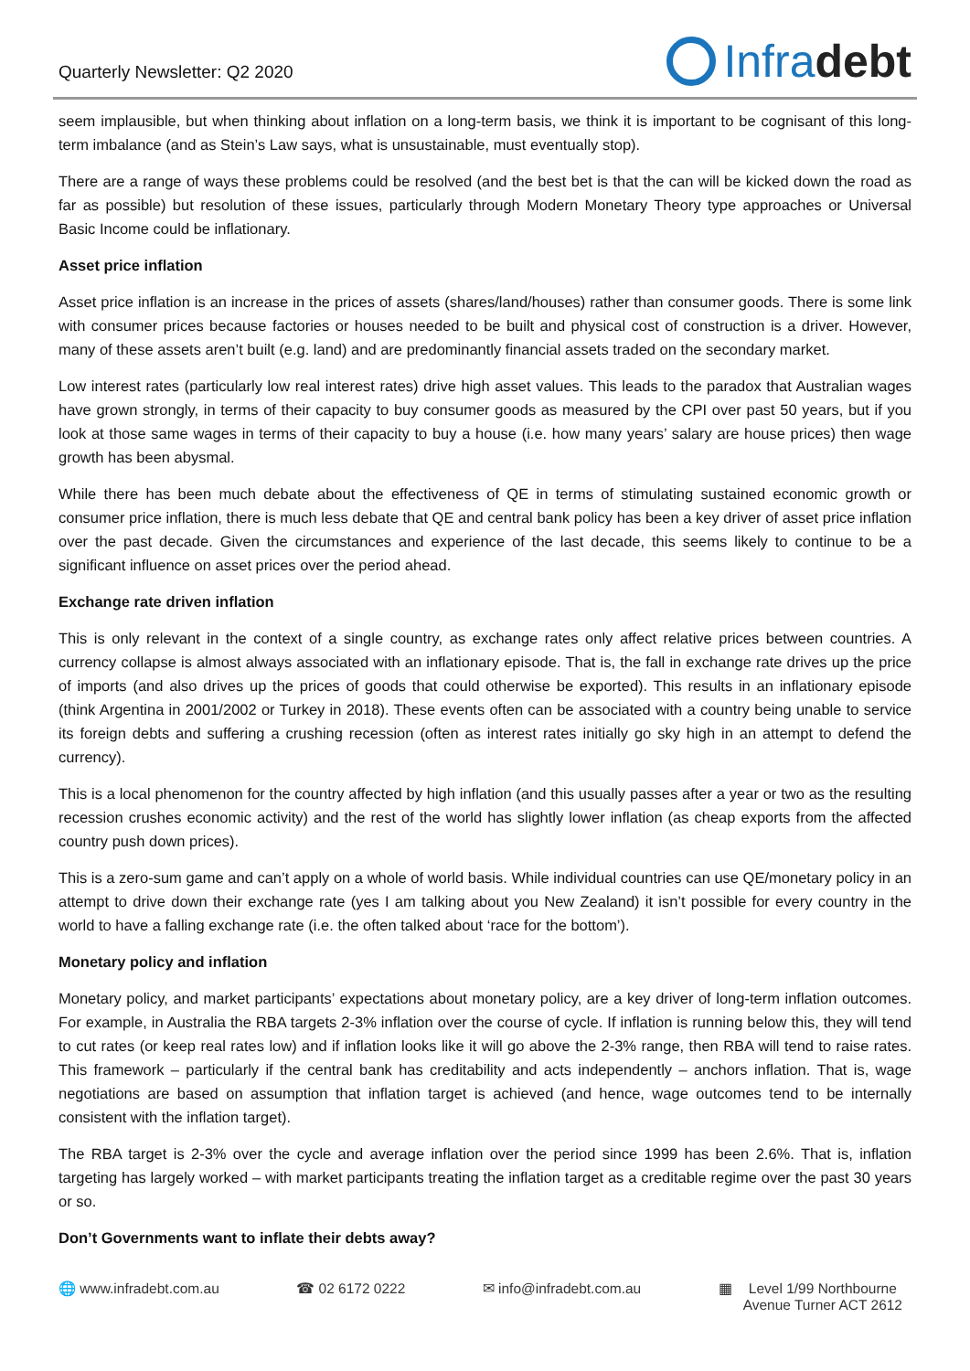Quarterly Newsletter: Q2 2020
Infra debt
seem implausible, but when thinking about inflation on a long-term basis, we think it is important to be cognisant of this long-term imbalance (and as Stein’s Law says, what is unsustainable, must eventually stop).
There are a range of ways these problems could be resolved (and the best bet is that the can will be kicked down the road as far as possible) but resolution of these issues, particularly through Modern Monetary Theory type approaches or Universal Basic Income could be inflationary.
Asset price inflation
Asset price inflation is an increase in the prices of assets (shares/land/houses) rather than consumer goods. There is some link with consumer prices because factories or houses needed to be built and physical cost of construction is a driver. However, many of these assets aren’t built (e.g. land) and are predominantly financial assets traded on the secondary market.
Low interest rates (particularly low real interest rates) drive high asset values. This leads to the paradox that Australian wages have grown strongly, in terms of their capacity to buy consumer goods as measured by the CPI over past 50 years, but if you look at those same wages in terms of their capacity to buy a house (i.e. how many years’ salary are house prices) then wage growth has been abysmal.
While there has been much debate about the effectiveness of QE in terms of stimulating sustained economic growth or consumer price inflation, there is much less debate that QE and central bank policy has been a key driver of asset price inflation over the past decade. Given the circumstances and experience of the last decade, this seems likely to continue to be a significant influence on asset prices over the period ahead.
Exchange rate driven inflation
This is only relevant in the context of a single country, as exchange rates only affect relative prices between countries. A currency collapse is almost always associated with an inflationary episode. That is, the fall in exchange rate drives up the price of imports (and also drives up the prices of goods that could otherwise be exported). This results in an inflationary episode (think Argentina in 2001/2002 or Turkey in 2018). These events often can be associated with a country being unable to service its foreign debts and suffering a crushing recession (often as interest rates initially go sky high in an attempt to defend the currency).
This is a local phenomenon for the country affected by high inflation (and this usually passes after a year or two as the resulting recession crushes economic activity) and the rest of the world has slightly lower inflation (as cheap exports from the affected country push down prices).
This is a zero-sum game and can’t apply on a whole of world basis. While individual countries can use QE/monetary policy in an attempt to drive down their exchange rate (yes I am talking about you New Zealand) it isn’t possible for every country in the world to have a falling exchange rate (i.e. the often talked about ‘race for the bottom’).
Monetary policy and inflation
Monetary policy, and market participants’ expectations about monetary policy, are a key driver of long-term inflation outcomes. For example, in Australia the RBA targets 2-3% inflation over the course of cycle. If inflation is running below this, they will tend to cut rates (or keep real rates low) and if inflation looks like it will go above the 2-3% range, then RBA will tend to raise rates. This framework – particularly if the central bank has creditability and acts independently – anchors inflation. That is, wage negotiations are based on assumption that inflation target is achieved (and hence, wage outcomes tend to be internally consistent with the inflation target).
The RBA target is 2-3% over the cycle and average inflation over the period since 1999 has been 2.6%. That is, inflation targeting has largely worked – with market participants treating the inflation target as a creditable regime over the past 30 years or so.
Don’t Governments want to inflate their debts away?
🌐 www.infradebt.com.au ☎ 02 6172 0222 ✉ info@infradebt.com.au ▦ Level 1/99 Northbourne
Avenue Turner ACT 2612